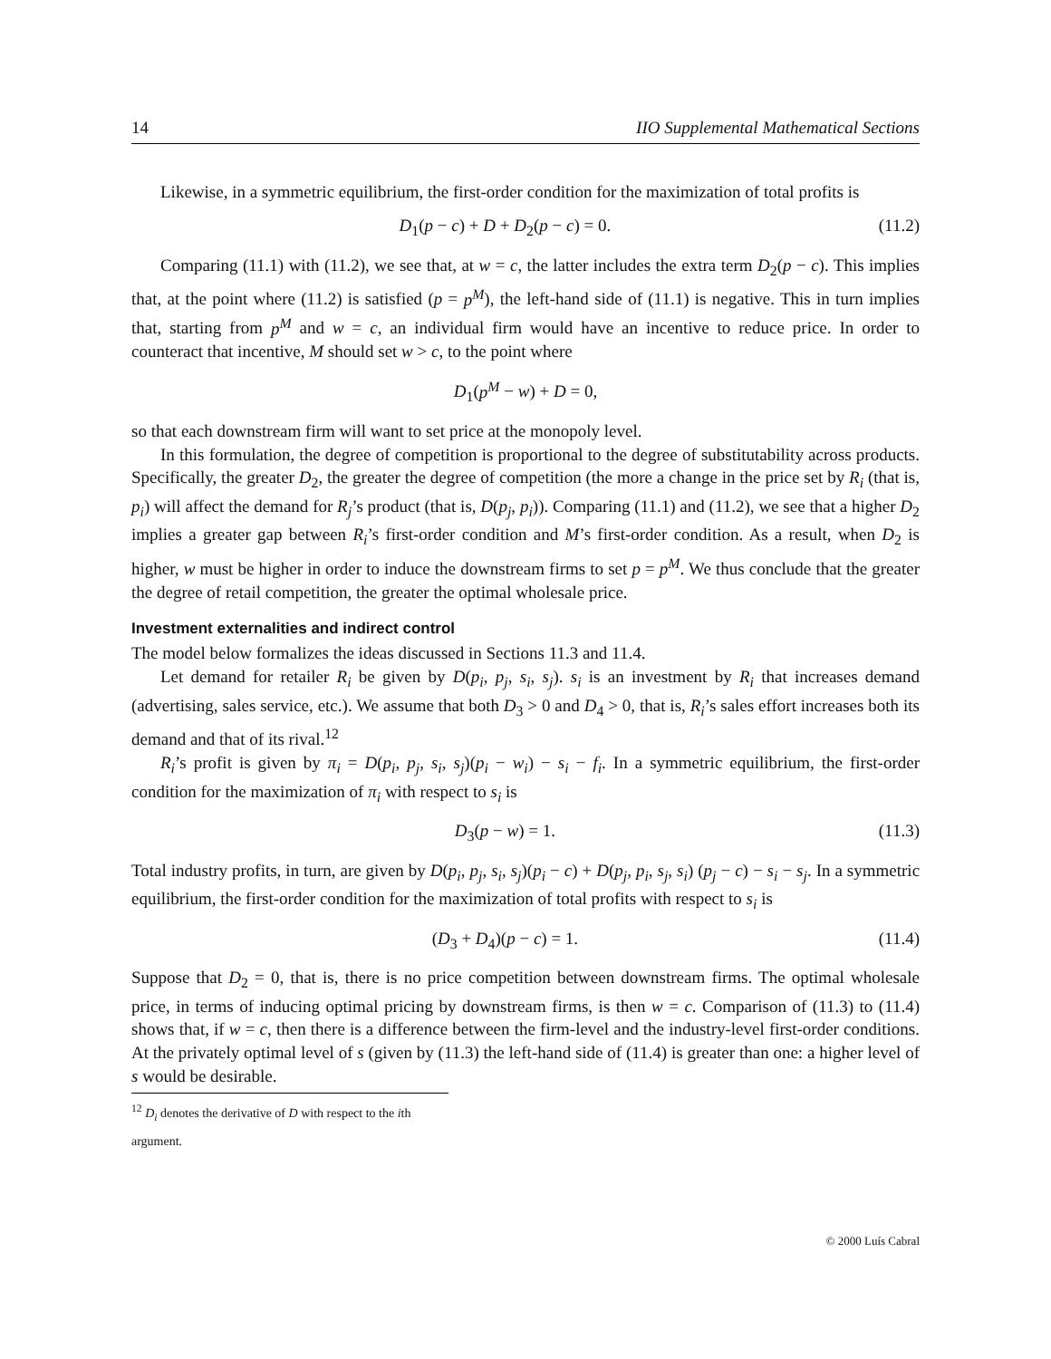14 IIO Supplemental Mathematical Sections
Likewise, in a symmetric equilibrium, the first-order condition for the maximization of total profits is
D<sub>1</sub>(p − c) + D + D<sub>2</sub>(p − c) = 0. (11.2)
Comparing (11.1) with (11.2), we see that, at w = c, the latter includes the extra term D<sub>2</sub>(p − c). This implies that, at the point where (11.2) is satisfied (p = p<sup>M</sup>), the left-hand side of (11.1) is negative. This in turn implies that, starting from p<sup>M</sup> and w = c, an individual firm would have an incentive to reduce price. In order to counteract that incentive, M should set w > c, to the point where
D<sub>1</sub>(p<sup>M</sup> − w) + D = 0,
so that each downstream firm will want to set price at the monopoly level.
In this formulation, the degree of competition is proportional to the degree of substitutability across products. Specifically, the greater D<sub>2</sub>, the greater the degree of competition (the more a change in the price set by R<sub>i</sub> (that is, p<sub>i</sub>) will affect the demand for R<sub>j</sub>’s product (that is, D(p<sub>j</sub>, p<sub>i</sub>)). Comparing (11.1) and (11.2), we see that a higher D<sub>2</sub> implies a greater gap between R<sub>i</sub>’s first-order condition and M’s first-order condition. As a result, when D<sub>2</sub> is higher, w must be higher in order to induce the downstream firms to set p = p<sup>M</sup>. We thus conclude that the greater the degree of retail competition, the greater the optimal wholesale price.
Investment externalities and indirect control
The model below formalizes the ideas discussed in Sections 11.3 and 11.4.
Let demand for retailer R<sub>i</sub> be given by D(p<sub>i</sub>, p<sub>j</sub>, s<sub>i</sub>, s<sub>j</sub>). s<sub>i</sub> is an investment by R<sub>i</sub> that increases demand (advertising, sales service, etc.). We assume that both D<sub>3</sub> > 0 and D<sub>4</sub> > 0, that is, R<sub>i</sub>’s sales effort increases both its demand and that of its rival.<sup>12</sup>
R<sub>i</sub>’s profit is given by π<sub>i</sub> = D(p<sub>i</sub>, p<sub>j</sub>, s<sub>i</sub>, s<sub>j</sub>)(p<sub>i</sub> − w<sub>i</sub>) − s<sub>i</sub> − f<sub>i</sub>. In a symmetric equilibrium, the first-order condition for the maximization of π<sub>i</sub> with respect to s<sub>i</sub> is
D<sub>3</sub>(p − w) = 1. (11.3)
Total industry profits, in turn, are given by D(p<sub>i</sub>, p<sub>j</sub>, s<sub>i</sub>, s<sub>j</sub>)(p<sub>i</sub> − c) + D(p<sub>j</sub>, p<sub>i</sub>, s<sub>j</sub>, s<sub>i</sub>) (p<sub>j</sub> − c) − s<sub>i</sub> − s<sub>j</sub>. In a symmetric equilibrium, the first-order condition for the maximization of total profits with respect to s<sub>i</sub> is
(D<sub>3</sub> + D<sub>4</sub>)(p − c) = 1. (11.4)
Suppose that D<sub>2</sub> = 0, that is, there is no price competition between downstream firms. The optimal wholesale price, in terms of inducing optimal pricing by downstream firms, is then w = c. Comparison of (11.3) to (11.4) shows that, if w = c, then there is a difference between the firm-level and the industry-level first-order conditions. At the privately optimal level of s (given by (11.3) the left-hand side of (11.4) is greater than one: a higher level of s would be desirable.
<sup>12</sup> D<sub>i</sub> denotes the derivative of D with respect to the ith argument.
© 2000 Luís Cabral